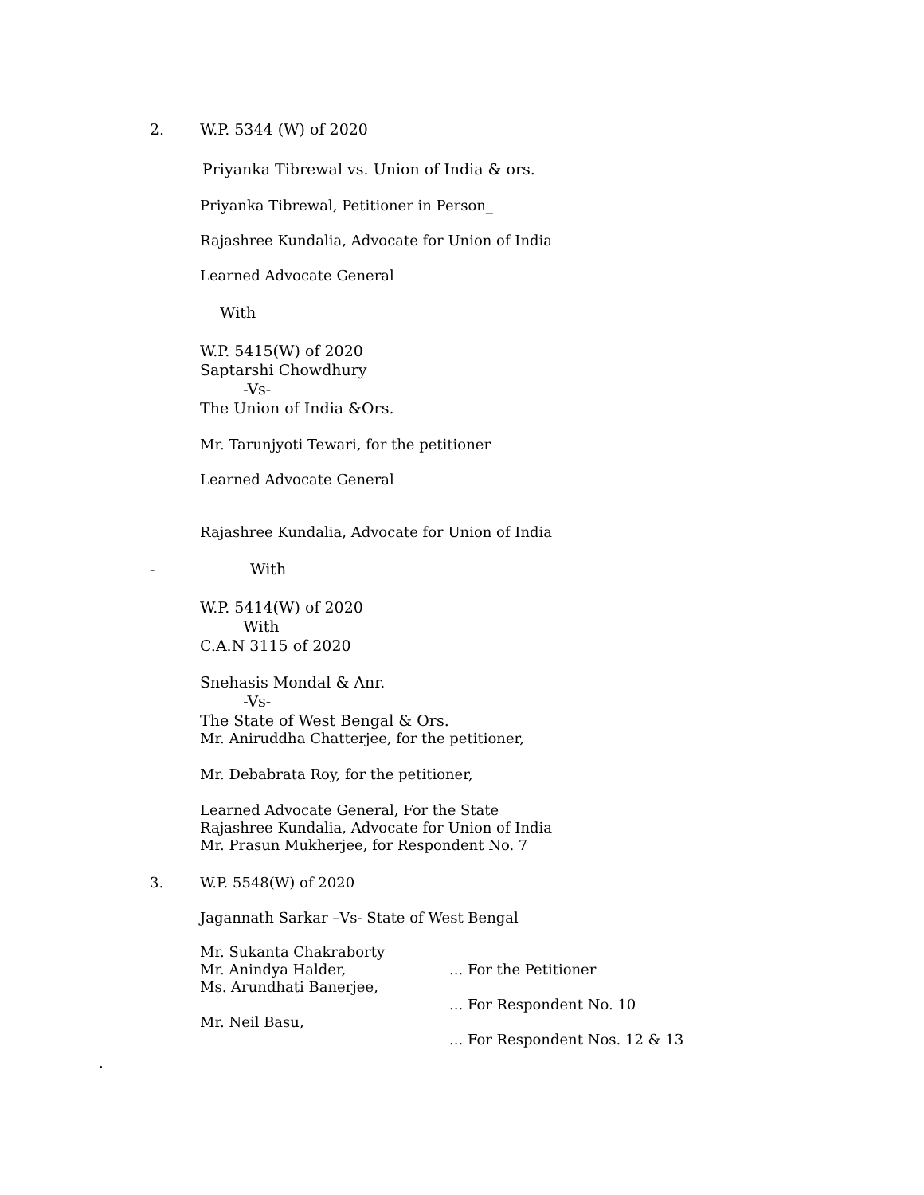2. W.P. 5344 (W) of 2020
Priyanka Tibrewal vs. Union of India & ors.
Priyanka Tibrewal, Petitioner in Person_
Rajashree Kundalia, Advocate for Union of India
Learned Advocate General
With
W.P. 5415(W) of 2020
Saptarshi Chowdhury
-Vs-
The Union of India &Ors.
Mr. Tarunjyoti Tewari, for the petitioner
Learned Advocate General
Rajashree Kundalia, Advocate for Union of India
- With
W.P. 5414(W) of 2020
With
C.A.N 3115 of 2020
Snehasis Mondal & Anr.
-Vs-
The State of West Bengal & Ors.
Mr. Aniruddha Chatterjee, for the petitioner,
Mr. Debabrata Roy, for the petitioner,
Learned Advocate General, For the State
Rajashree Kundalia, Advocate for Union of India
Mr. Prasun Mukherjee, for Respondent No. 7
3. W.P. 5548(W) of 2020
Jagannath Sarkar –Vs- State of West Bengal
Mr. Sukanta Chakraborty
Mr. Anindya Halder, ... For the Petitioner
Ms. Arundhati Banerjee,
... For Respondent No. 10
Mr. Neil Basu,
... For Respondent Nos. 12 & 13
.